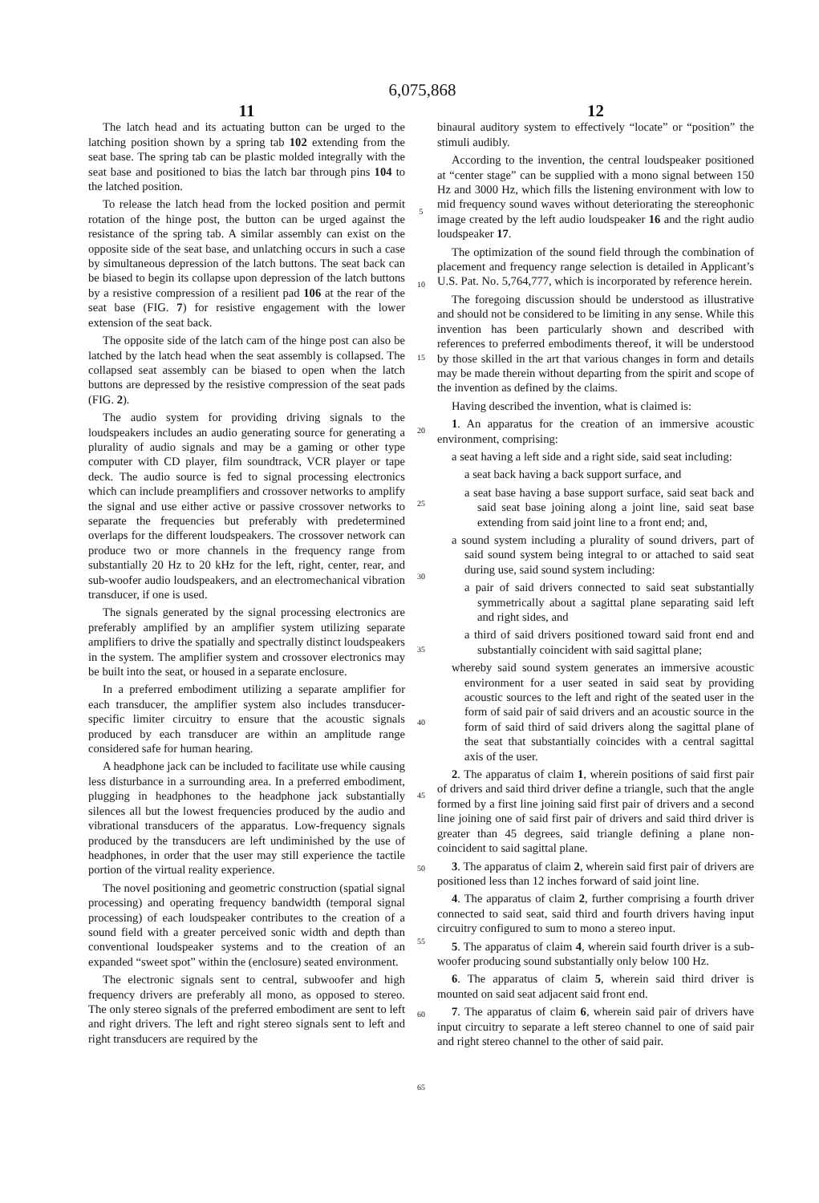6,075,868
11
The latch head and its actuating button can be urged to the latching position shown by a spring tab 102 extending from the seat base. The spring tab can be plastic molded integrally with the seat base and positioned to bias the latch bar through pins 104 to the latched position.
To release the latch head from the locked position and permit rotation of the hinge post, the button can be urged against the resistance of the spring tab. A similar assembly can exist on the opposite side of the seat base, and unlatching occurs in such a case by simultaneous depression of the latch buttons. The seat back can be biased to begin its collapse upon depression of the latch buttons by a resistive compression of a resilient pad 106 at the rear of the seat base (FIG. 7) for resistive engagement with the lower extension of the seat back.
The opposite side of the latch cam of the hinge post can also be latched by the latch head when the seat assembly is collapsed. The collapsed seat assembly can be biased to open when the latch buttons are depressed by the resistive compression of the seat pads (FIG. 2).
The audio system for providing driving signals to the loudspeakers includes an audio generating source for generating a plurality of audio signals and may be a gaming or other type computer with CD player, film soundtrack, VCR player or tape deck. The audio source is fed to signal processing electronics which can include preamplifiers and crossover networks to amplify the signal and use either active or passive crossover networks to separate the frequencies but preferably with predetermined overlaps for the different loudspeakers. The crossover network can produce two or more channels in the frequency range from substantially 20 Hz to 20 kHz for the left, right, center, rear, and sub-woofer audio loudspeakers, and an electromechanical vibration transducer, if one is used.
The signals generated by the signal processing electronics are preferably amplified by an amplifier system utilizing separate amplifiers to drive the spatially and spectrally distinct loudspeakers in the system. The amplifier system and crossover electronics may be built into the seat, or housed in a separate enclosure.
In a preferred embodiment utilizing a separate amplifier for each transducer, the amplifier system also includes transducer-specific limiter circuitry to ensure that the acoustic signals produced by each transducer are within an amplitude range considered safe for human hearing.
A headphone jack can be included to facilitate use while causing less disturbance in a surrounding area. In a preferred embodiment, plugging in headphones to the headphone jack substantially silences all but the lowest frequencies produced by the audio and vibrational transducers of the apparatus. Low-frequency signals produced by the transducers are left undiminished by the use of headphones, in order that the user may still experience the tactile portion of the virtual reality experience.
The novel positioning and geometric construction (spatial signal processing) and operating frequency bandwidth (temporal signal processing) of each loudspeaker contributes to the creation of a sound field with a greater perceived sonic width and depth than conventional loudspeaker systems and to the creation of an expanded “sweet spot” within the (enclosure) seated environment.
The electronic signals sent to central, subwoofer and high frequency drivers are preferably all mono, as opposed to stereo. The only stereo signals of the preferred embodiment are sent to left and right drivers. The left and right stereo signals sent to left and right transducers are required by the
5
10
15
20
25
30
35
40
45
50
55
60
65
12
binaural auditory system to effectively “locate” or “position” the stimuli audibly.
According to the invention, the central loudspeaker positioned at “center stage” can be supplied with a mono signal between 150 Hz and 3000 Hz, which fills the listening environment with low to mid frequency sound waves without deteriorating the stereophonic image created by the left audio loudspeaker 16 and the right audio loudspeaker 17.
The optimization of the sound field through the combination of placement and frequency range selection is detailed in Applicant’s U.S. Pat. No. 5,764,777, which is incorporated by reference herein.
The foregoing discussion should be understood as illustrative and should not be considered to be limiting in any sense. While this invention has been particularly shown and described with references to preferred embodiments thereof, it will be understood by those skilled in the art that various changes in form and details may be made therein without departing from the spirit and scope of the invention as defined by the claims.
Having described the invention, what is claimed is:
1. An apparatus for the creation of an immersive acoustic environment, comprising:
a seat having a left side and a right side, said seat including:
a seat back having a back support surface, and
a seat base having a base support surface, said seat back and said seat base joining along a joint line, said seat base extending from said joint line to a front end; and,
a sound system including a plurality of sound drivers, part of said sound system being integral to or attached to said seat during use, said sound system including:
a pair of said drivers connected to said seat substantially symmetrically about a sagittal plane separating said left and right sides, and
a third of said drivers positioned toward said front end and substantially coincident with said sagittal plane;
whereby said sound system generates an immersive acoustic environment for a user seated in said seat by providing acoustic sources to the left and right of the seated user in the form of said pair of said drivers and an acoustic source in the form of said third of said drivers along the sagittal plane of the seat that substantially coincides with a central sagittal axis of the user.
2. The apparatus of claim 1, wherein positions of said first pair of drivers and said third driver define a triangle, such that the angle formed by a first line joining said first pair of drivers and a second line joining one of said first pair of drivers and said third driver is greater than 45 degrees, said triangle defining a plane non-coincident to said sagittal plane.
3. The apparatus of claim 2, wherein said first pair of drivers are positioned less than 12 inches forward of said joint line.
4. The apparatus of claim 2, further comprising a fourth driver connected to said seat, said third and fourth drivers having input circuitry configured to sum to mono a stereo input.
5. The apparatus of claim 4, wherein said fourth driver is a sub-woofer producing sound substantially only below 100 Hz.
6. The apparatus of claim 5, wherein said third driver is mounted on said seat adjacent said front end.
7. The apparatus of claim 6, wherein said pair of drivers have input circuitry to separate a left stereo channel to one of said pair and right stereo channel to the other of said pair.